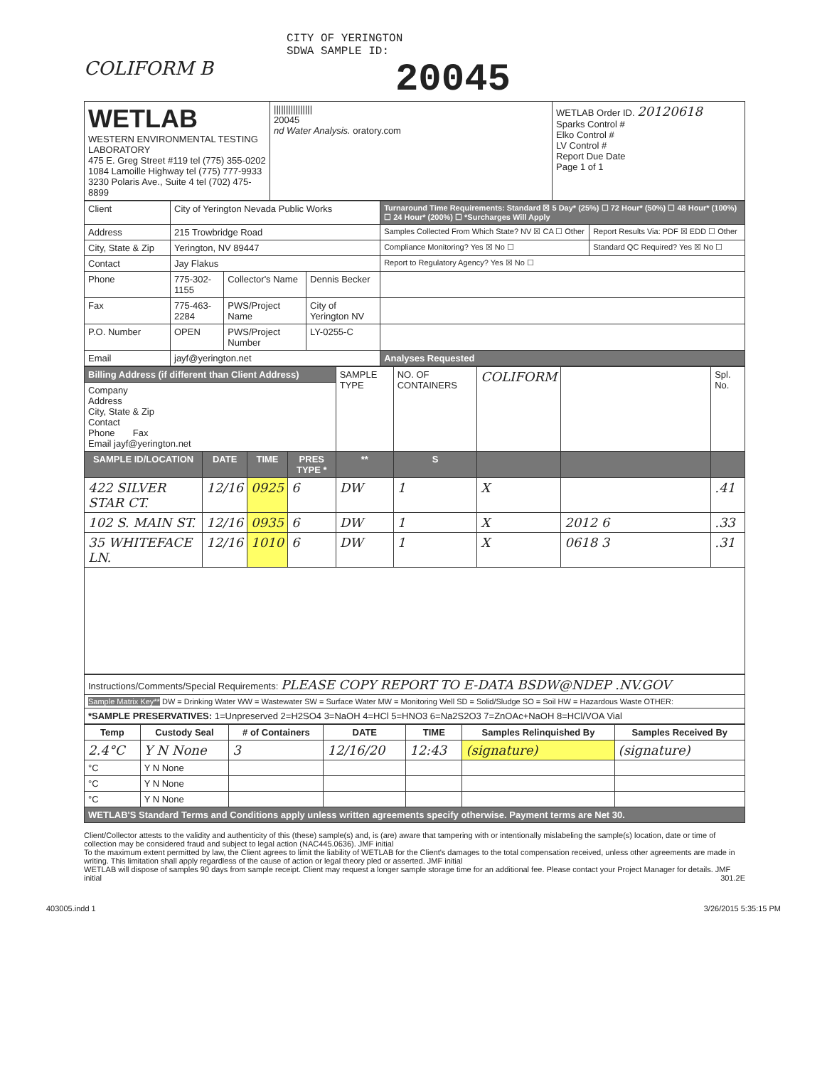CITY OF YERINGTON
SDWA SAMPLE ID:
COLIFORM B
20045
| WETLAB WESTERN ENVIRONMENTAL TESTING LABORATORY 475 E. Greg Street #119 tel (775) 355-0202 1084 Lamoille Highway tel (775) 777-9933 3230 Polaris Ave., Suite 4 tel (702) 475-8899 | //////////////// 20045 nd Water Analysis. oratory.com | WETLAB Order ID. 20120618 Sparks Control # Elko Control # LV Control # Report Due Date Page 1 of 1 |
| Client | City of Yerington Nevada Public Works | | | Turnaround Time Requirements: Standard ☒ 5 Day* (25%) ☐ 72 Hour* (50%) ☐ 48 Hour* (100%) ☐ 24 Hour* (200%) ☐ *Surcharges Will Apply | |
| Address | 215 Trowbridge Road | | | Samples Collected From Which State? NV ☒ CA ☐ Other | Report Results Via: PDF ☒ EDD ☐ Other |
| City, State & Zip | Yerington, NV 89447 | | | Compliance Monitoring? Yes ☒ No ☐ | Standard QC Required? Yes ☒ No ☐ |
| Contact | Jay Flakus | | | Report to Regulatory Agency? Yes ☒ No ☐ | |
| Phone | 775-302-1155 | Collector's Name | Dennis Becker | | |
| Fax | 775-463-2284 | PWS/Project Name | City of Yerington NV | | |
| P.O. Number | OPEN | PWS/Project Number | LY-0255-C | | |
| Email | jayf@yerington.net | | | Analyses Requested | |
| Billing Address (if different than Client Address) | | | | SAMPLE TYPE | NO. OF CONTAINERS | COLIFORM | | Spl. No. |
| Company Address City, State & Zip Contact Phone Fax Email jayf@yerington.net | | | | | | | | |
| SAMPLE ID/LOCATION | DATE | TIME | PRES TYPE * | ** | S | | | |
| 422 SILVER STAR CT. | 12/16 | 0925 | 6 | DW | 1 | X | | .41 |
| 102 S. MAIN ST. | 12/16 | 0935 | 6 | DW | 1 | X | 2012 6 | .33 |
| 35 WHITEFACE LN. | 12/16 | 1010 | 6 | DW | 1 | X | 0618 3 | .31 |
| Instructions/Comments/Special Requirements: PLEASE COPY REPORT TO E-DATA BSDW@NDEP .NV.GOV |
| Sample Matrix Key** DW = Drinking Water WW = Wastewater SW = Surface Water MW = Monitoring Well SD = Solid/Sludge SO = Soil HW = Hazardous Waste OTHER: |
| *SAMPLE PRESERVATIVES: 1=Unpreserved 2=H2SO4 3=NaOH 4=HCl 5=HNO3 6=Na2S2O3 7=ZnOAc+NaOH 8=HCl/VOA Vial |
| Temp | Custody Seal | # of Containers | DATE | TIME | Samples Relinquished By | Samples Received By |
| --- | --- | --- | --- | --- | --- | --- |
| 2.4°C | Y N None | 3 | 12/16/20 | 12:43 | (signature) | (signature) |
| °C | Y N None | | | | | |
| °C | Y N None | | | | | |
| °C | Y N None | | | | | |
| WETLAB'S Standard Terms and Conditions apply unless written agreements specify otherwise. Payment terms are Net 30. | | | | | | |
Client/Collector attests to the validity and authenticity of this (these) sample(s) and, is (are) aware that tampering with or intentionally mislabeling the sample(s) location, date or time of collection may be considered fraud and subject to legal action (NAC445.0636). JMF initial
To the maximum extent permitted by law, the Client agrees to limit the liability of WETLAB for the Client's damages to the total compensation received, unless other agreements are made in writing. This limitation shall apply regardless of the cause of action or legal theory pled or asserted. JMF initial
WETLAB will dispose of samples 90 days from sample receipt. Client may request a longer sample storage time for an additional fee. Please contact your Project Manager for details. JMF initial 301.2E
403005.indd 1 3/26/2015 5:35:15 PM